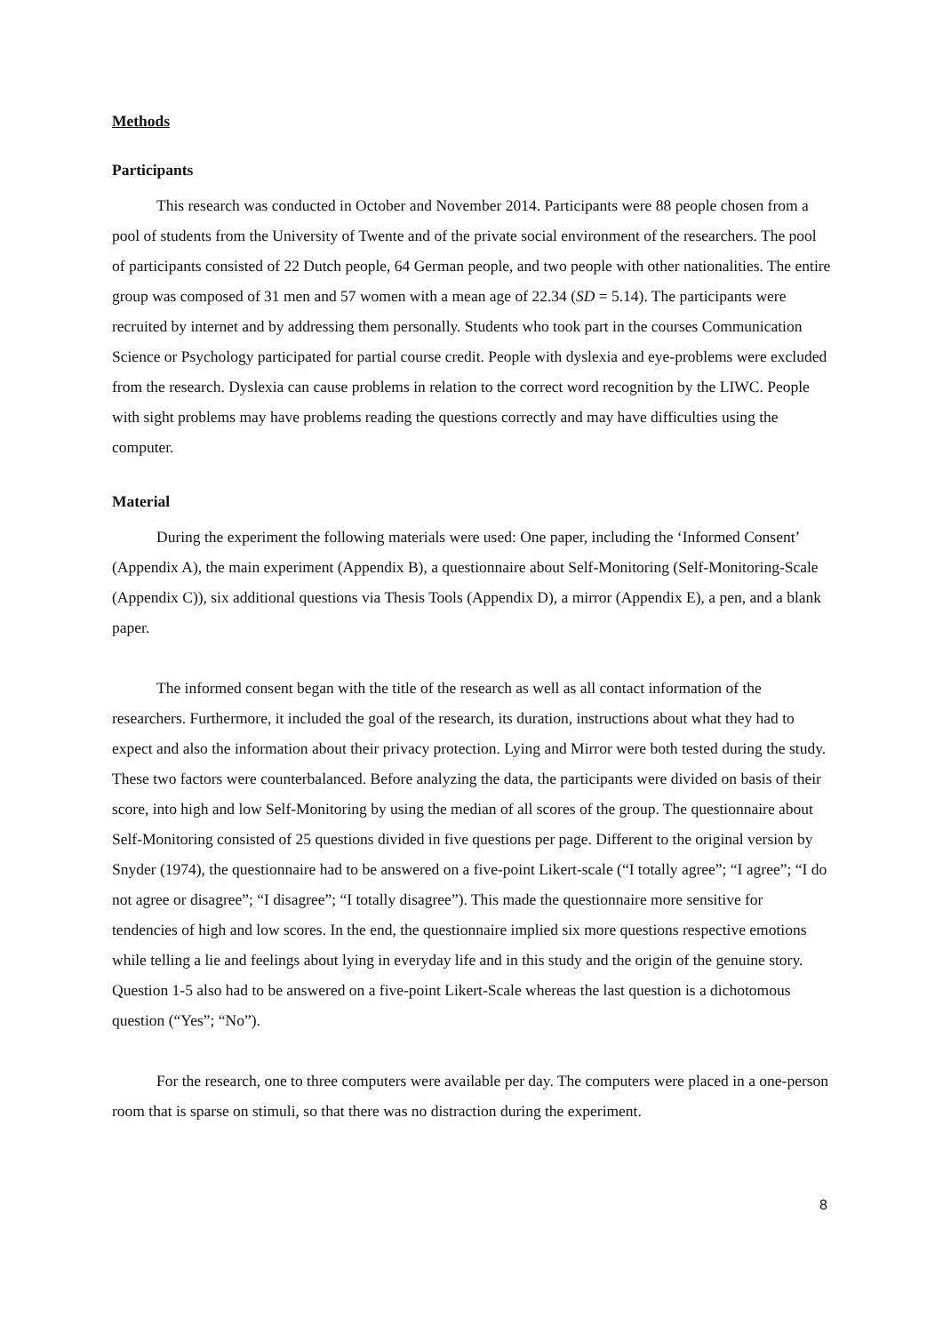Methods
Participants
This research was conducted in October and November 2014. Participants were 88 people chosen from a pool of students from the University of Twente and of the private social environment of the researchers. The pool of participants consisted of 22 Dutch people, 64 German people, and two people with other nationalities. The entire group was composed of 31 men and 57 women with a mean age of 22.34 (SD = 5.14). The participants were recruited by internet and by addressing them personally. Students who took part in the courses Communication Science or Psychology participated for partial course credit. People with dyslexia and eye-problems were excluded from the research. Dyslexia can cause problems in relation to the correct word recognition by the LIWC. People with sight problems may have problems reading the questions correctly and may have difficulties using the computer.
Material
During the experiment the following materials were used: One paper, including the ‘Informed Consent’ (Appendix A), the main experiment (Appendix B), a questionnaire about Self-Monitoring (Self-Monitoring-Scale (Appendix C)), six additional questions via Thesis Tools (Appendix D), a mirror (Appendix E), a pen, and a blank paper.
The informed consent began with the title of the research as well as all contact information of the researchers. Furthermore, it included the goal of the research, its duration, instructions about what they had to expect and also the information about their privacy protection. Lying and Mirror were both tested during the study. These two factors were counterbalanced. Before analyzing the data, the participants were divided on basis of their score, into high and low Self-Monitoring by using the median of all scores of the group. The questionnaire about Self-Monitoring consisted of 25 questions divided in five questions per page. Different to the original version by Snyder (1974), the questionnaire had to be answered on a five-point Likert-scale (“I totally agree”; “I agree”; “I do not agree or disagree”; “I disagree”; “I totally disagree”). This made the questionnaire more sensitive for tendencies of high and low scores. In the end, the questionnaire implied six more questions respective emotions while telling a lie and feelings about lying in everyday life and in this study and the origin of the genuine story. Question 1-5 also had to be answered on a five-point Likert-Scale whereas the last question is a dichotomous question (“Yes”; “No”).
For the research, one to three computers were available per day. The computers were placed in a one-person room that is sparse on stimuli, so that there was no distraction during the experiment.
8